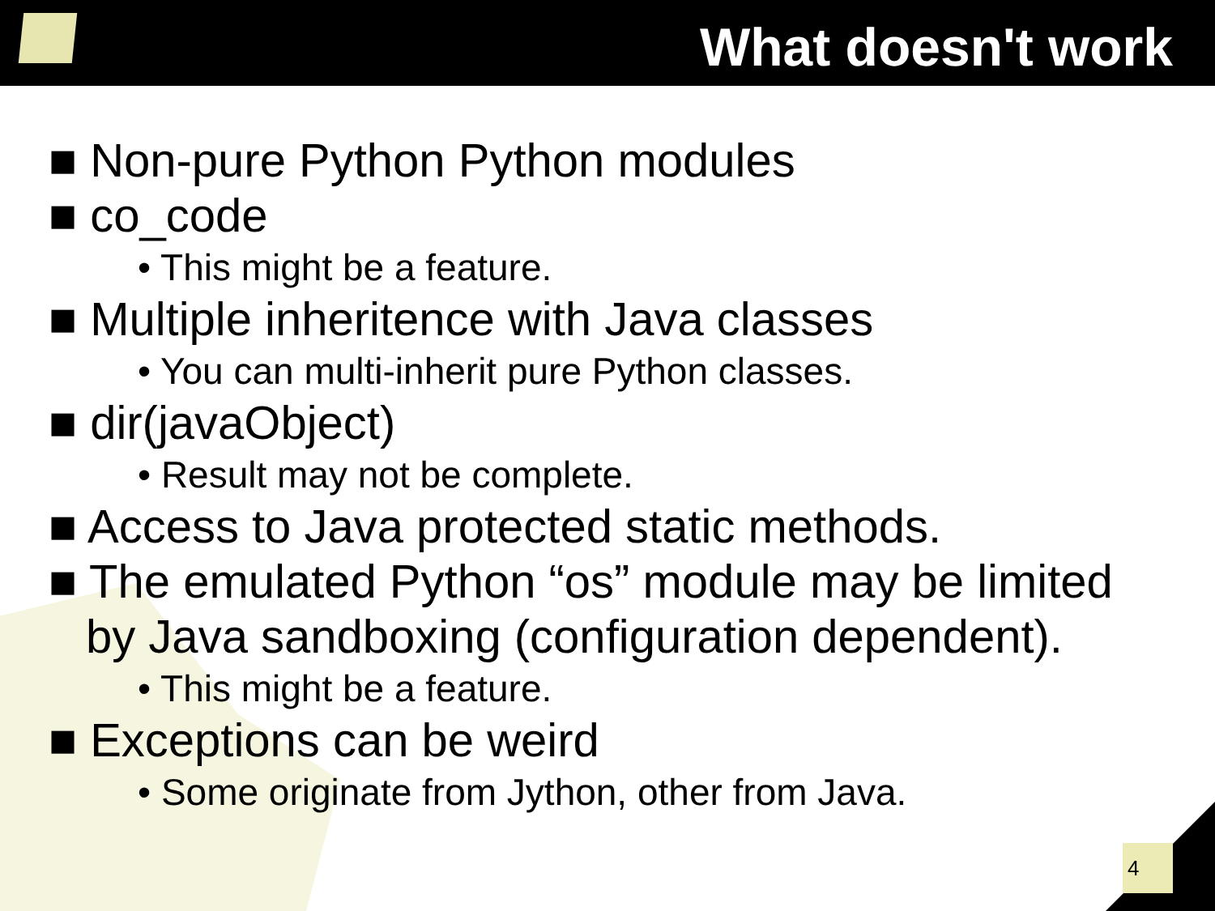What doesn't work
■ Non-pure Python Python modules
■ co_code
• This might be a feature.
■ Multiple inheritence with Java classes
• You can multi-inherit pure Python classes.
■ dir(javaObject)
• Result may not be complete.
■ Access to Java protected static methods.
■ The emulated Python “os” module may be limited by Java sandboxing (configuration dependent).
• This might be a feature.
■ Exceptions can be weird
• Some originate from Jython, other from Java.
4